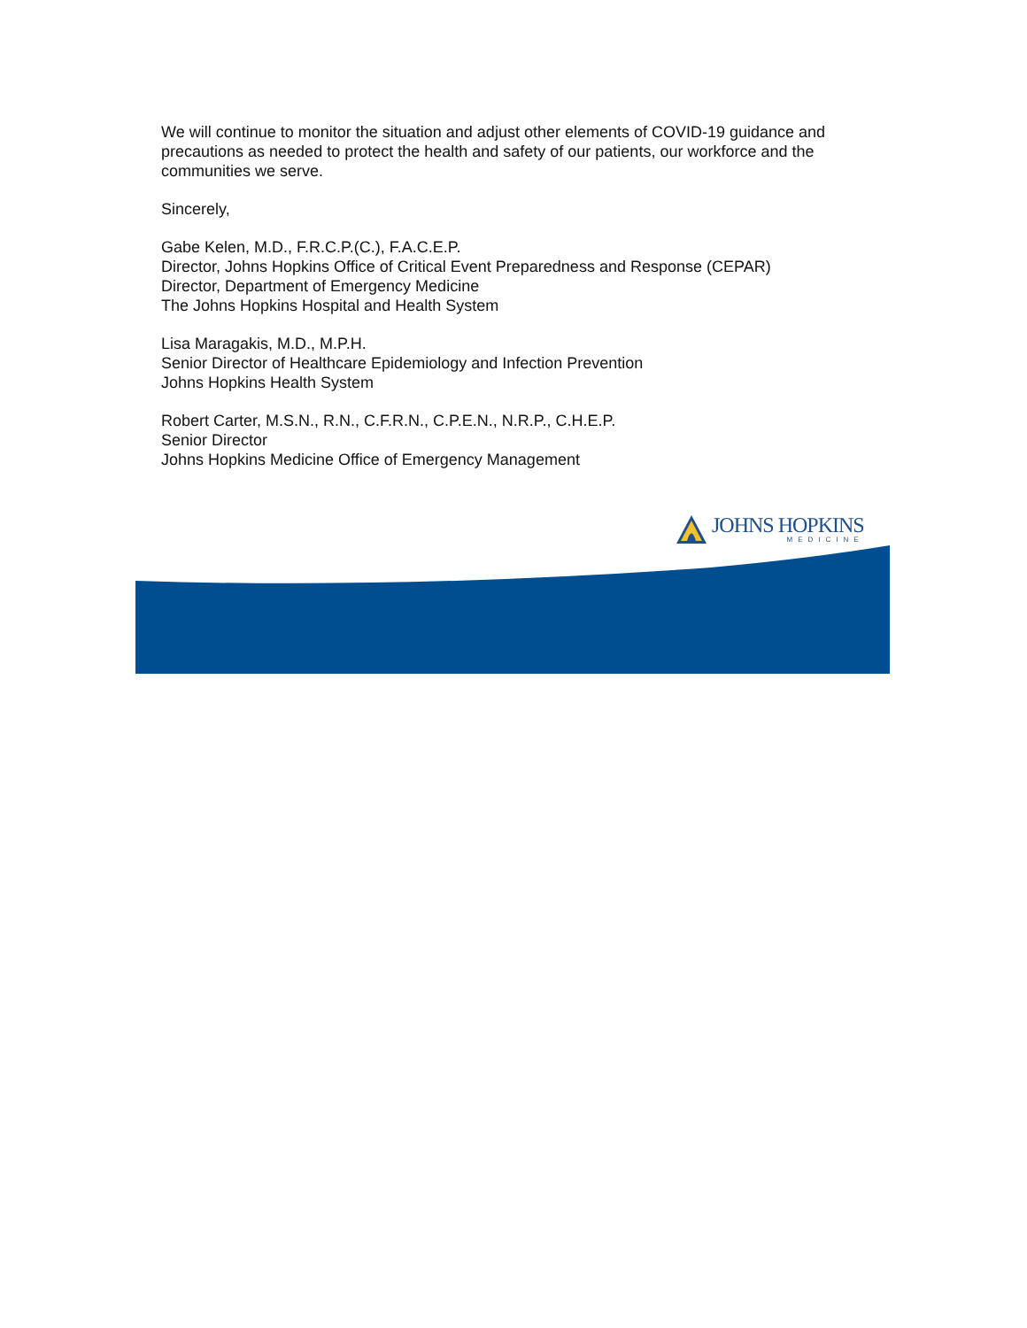We will continue to monitor the situation and adjust other elements of COVID-19 guidance and precautions as needed to protect the health and safety of our patients, our workforce and the communities we serve.
Sincerely,
Gabe Kelen, M.D., F.R.C.P.(C.), F.A.C.E.P.
Director, Johns Hopkins Office of Critical Event Preparedness and Response (CEPAR)
Director, Department of Emergency Medicine
The Johns Hopkins Hospital and Health System
Lisa Maragakis, M.D., M.P.H.
Senior Director of Healthcare Epidemiology and Infection Prevention
Johns Hopkins Health System
Robert Carter, M.S.N., R.N., C.F.R.N., C.P.E.N., N.R.P., C.H.E.P.
Senior Director
Johns Hopkins Medicine Office of Emergency Management
JOHNS HOPKINS
MEDICINE